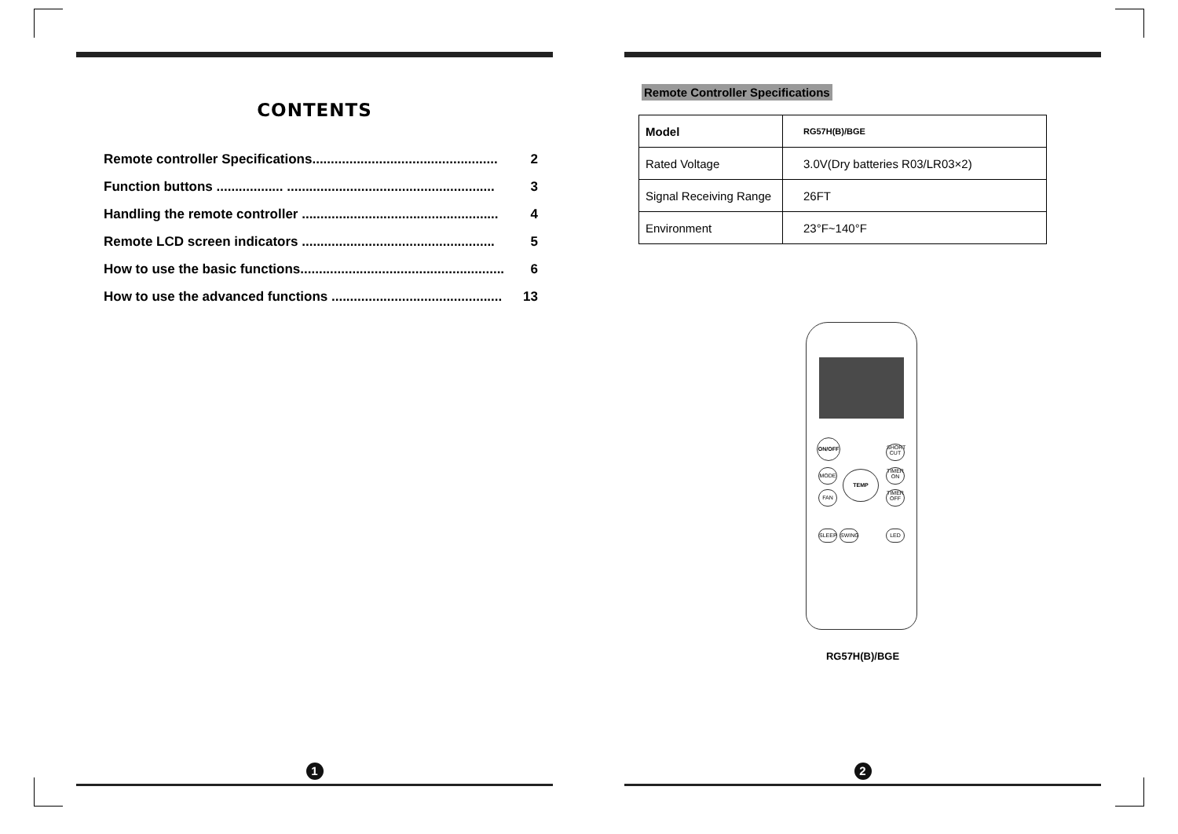CONTENTS
Remote controller Specifications.................................................. 2
Function buttons .................. ........................................................ 3
Handling the remote controller ..................................................... 4
Remote LCD screen indicators .................................................... 5
How to use the basic functions....................................................... 6
How to use the advanced functions .............................................. 13
1
Remote Controller Specifications
| Model | RG57H(B)/BGE |
| Rated Voltage | 3.0V(Dry batteries R03/LR03×2) |
| Signal Receiving Range | 26FT |
| Environment | 23°F~140°F |
ON/OFF
SHORT CUT
MODE
TIMER ON
TEMP
FAN
TIMER OFF
SLEEP SWING LED
RG57H(B)/BGE
2